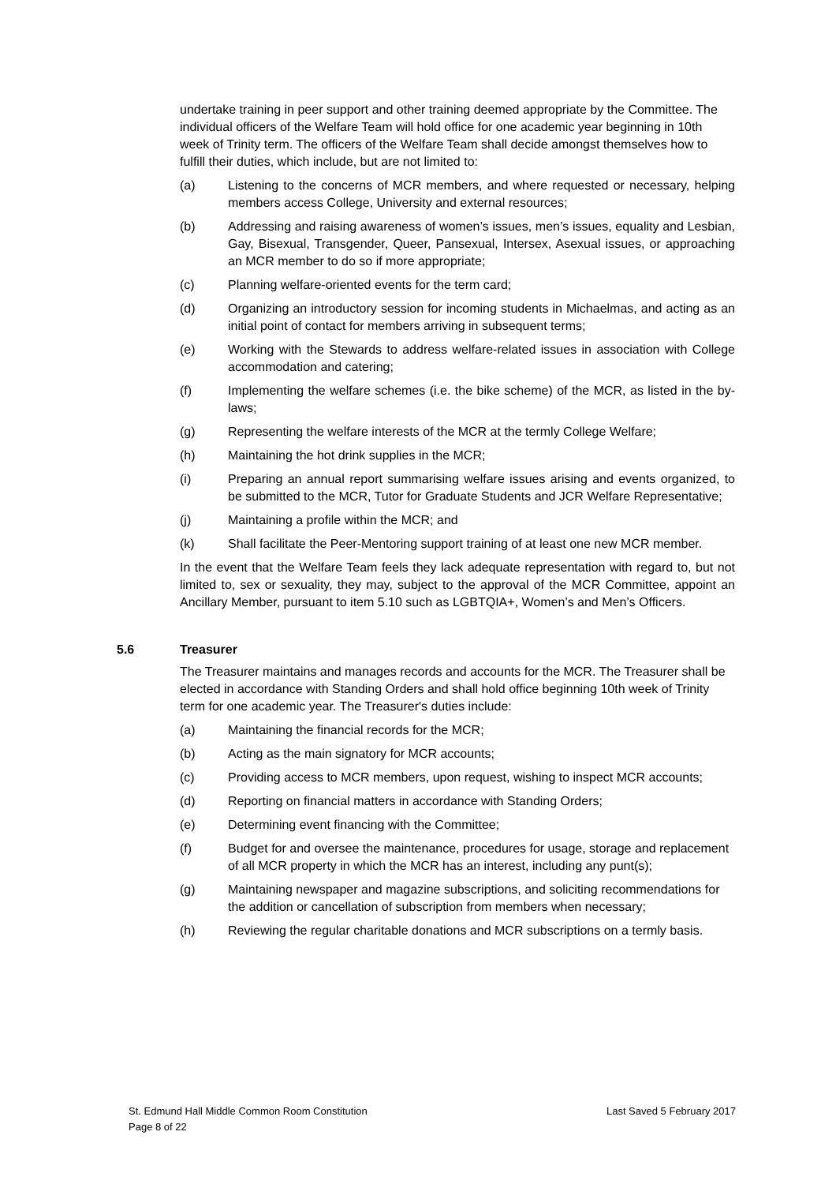undertake training in peer support and other training deemed appropriate by the Committee. The individual officers of the Welfare Team will hold office for one academic year beginning in 10th week of Trinity term. The officers of the Welfare Team shall decide amongst themselves how to fulfill their duties, which include, but are not limited to:
(a) Listening to the concerns of MCR members, and where requested or necessary, helping members access College, University and external resources;
(b) Addressing and raising awareness of women’s issues, men’s issues, equality and Lesbian, Gay, Bisexual, Transgender, Queer, Pansexual, Intersex, Asexual issues, or approaching an MCR member to do so if more appropriate;
(c) Planning welfare-oriented events for the term card;
(d) Organizing an introductory session for incoming students in Michaelmas, and acting as an initial point of contact for members arriving in subsequent terms;
(e) Working with the Stewards to address welfare-related issues in association with College accommodation and catering;
(f) Implementing the welfare schemes (i.e. the bike scheme) of the MCR, as listed in the by-laws;
(g) Representing the welfare interests of the MCR at the termly College Welfare;
(h) Maintaining the hot drink supplies in the MCR;
(i) Preparing an annual report summarising welfare issues arising and events organized, to be submitted to the MCR, Tutor for Graduate Students and JCR Welfare Representative;
(j) Maintaining a profile within the MCR; and
(k) Shall facilitate the Peer-Mentoring support training of at least one new MCR member.
In the event that the Welfare Team feels they lack adequate representation with regard to, but not limited to, sex or sexuality, they may, subject to the approval of the MCR Committee, appoint an Ancillary Member, pursuant to item 5.10 such as LGBTQIA+, Women’s and Men’s Officers.
5.6 Treasurer
The Treasurer maintains and manages records and accounts for the MCR. The Treasurer shall be elected in accordance with Standing Orders and shall hold office beginning 10th week of Trinity term for one academic year. The Treasurer's duties include:
(a) Maintaining the financial records for the MCR;
(b) Acting as the main signatory for MCR accounts;
(c) Providing access to MCR members, upon request, wishing to inspect MCR accounts;
(d) Reporting on financial matters in accordance with Standing Orders;
(e) Determining event financing with the Committee;
(f) Budget for and oversee the maintenance, procedures for usage, storage and replacement of all MCR property in which the MCR has an interest, including any punt(s);
(g) Maintaining newspaper and magazine subscriptions, and soliciting recommendations for the addition or cancellation of subscription from members when necessary;
(h) Reviewing the regular charitable donations and MCR subscriptions on a termly basis.
St. Edmund Hall Middle Common Room Constitution Last Saved 5 February 2017
Page 8 of 22